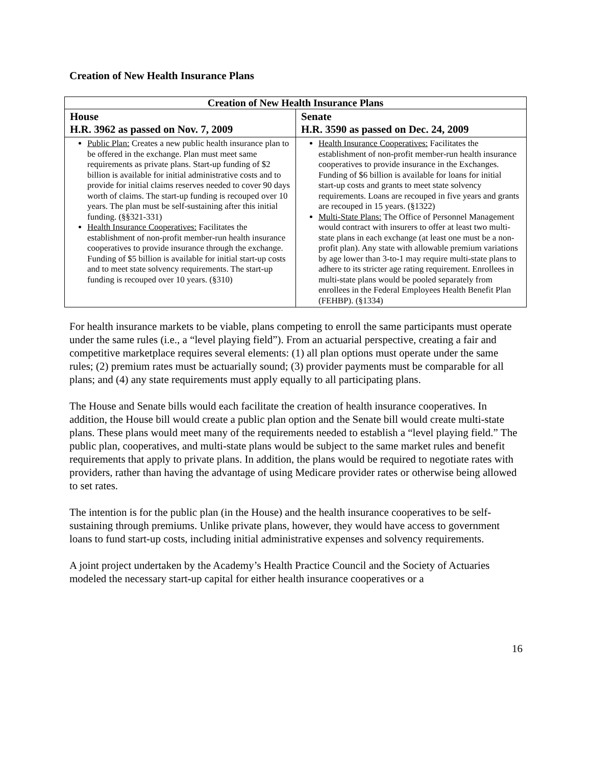Creation of New Health Insurance Plans
| Creation of New Health Insurance Plans | |
| --- | --- |
| House H.R. 3962 as passed on Nov. 7, 2009 | Senate H.R. 3590 as passed on Dec. 24, 2009 |
| Public Plan: Creates a new public health insurance plan to be offered in the exchange. Plan must meet same requirements as private plans. Start-up funding of $2 billion is available for initial administrative costs and to provide for initial claims reserves needed to cover 90 days worth of claims. The start-up funding is recouped over 10 years. The plan must be self-sustaining after this initial funding. (§§321-331) Health Insurance Cooperatives: Facilitates the establishment of non-profit member-run health insurance cooperatives to provide insurance through the exchange. Funding of $5 billion is available for initial start-up costs and to meet state solvency requirements. The start-up funding is recouped over 10 years. (§310) | Health Insurance Cooperatives: Facilitates the establishment of non-profit member-run health insurance cooperatives to provide insurance in the Exchanges. Funding of $6 billion is available for loans for initial start-up costs and grants to meet state solvency requirements. Loans are recouped in five years and grants are recouped in 15 years. (§1322) Multi-State Plans: The Office of Personnel Management would contract with insurers to offer at least two multi-state plans in each exchange (at least one must be a non-profit plan). Any state with allowable premium variations by age lower than 3-to-1 may require multi-state plans to adhere to its stricter age rating requirement. Enrollees in multi-state plans would be pooled separately from enrollees in the Federal Employees Health Benefit Plan (FEHBP). (§1334) |
For health insurance markets to be viable, plans competing to enroll the same participants must operate under the same rules (i.e., a “level playing field”). From an actuarial perspective, creating a fair and competitive marketplace requires several elements: (1) all plan options must operate under the same rules; (2) premium rates must be actuarially sound; (3) provider payments must be comparable for all plans; and (4) any state requirements must apply equally to all participating plans.
The House and Senate bills would each facilitate the creation of health insurance cooperatives. In addition, the House bill would create a public plan option and the Senate bill would create multi-state plans. These plans would meet many of the requirements needed to establish a “level playing field.” The public plan, cooperatives, and multi-state plans would be subject to the same market rules and benefit requirements that apply to private plans. In addition, the plans would be required to negotiate rates with providers, rather than having the advantage of using Medicare provider rates or otherwise being allowed to set rates.
The intention is for the public plan (in the House) and the health insurance cooperatives to be self-sustaining through premiums. Unlike private plans, however, they would have access to government loans to fund start-up costs, including initial administrative expenses and solvency requirements.
A joint project undertaken by the Academy’s Health Practice Council and the Society of Actuaries modeled the necessary start-up capital for either health insurance cooperatives or a
16